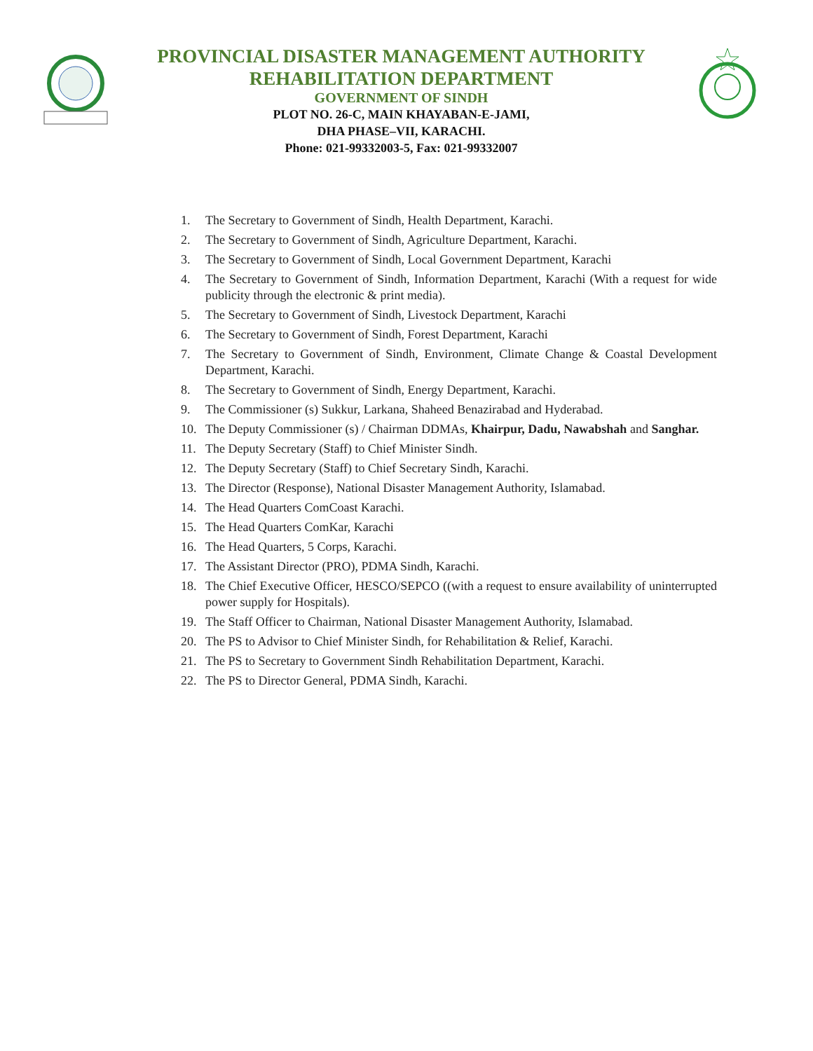PROVINCIAL DISASTER MANAGEMENT AUTHORITY
REHABILITATION DEPARTMENT
GOVERNMENT OF SINDH
PLOT NO. 26-C, MAIN KHAYABAN-E-JAMI,
DHA PHASE–VII, KARACHI.
Phone: 021-99332003-5, Fax: 021-99332007
1. The Secretary to Government of Sindh, Health Department, Karachi.
2. The Secretary to Government of Sindh, Agriculture Department, Karachi.
3. The Secretary to Government of Sindh, Local Government Department, Karachi
4. The Secretary to Government of Sindh, Information Department, Karachi (With a request for wide publicity through the electronic & print media).
5. The Secretary to Government of Sindh, Livestock Department, Karachi
6. The Secretary to Government of Sindh, Forest Department, Karachi
7. The Secretary to Government of Sindh, Environment, Climate Change & Coastal Development Department, Karachi.
8. The Secretary to Government of Sindh, Energy Department, Karachi.
9. The Commissioner (s) Sukkur, Larkana, Shaheed Benazirabad and Hyderabad.
10. The Deputy Commissioner (s) / Chairman DDMAs, Khairpur, Dadu, Nawabshah and Sanghar.
11. The Deputy Secretary (Staff) to Chief Minister Sindh.
12. The Deputy Secretary (Staff) to Chief Secretary Sindh, Karachi.
13. The Director (Response), National Disaster Management Authority, Islamabad.
14. The Head Quarters ComCoast Karachi.
15. The Head Quarters ComKar, Karachi
16. The Head Quarters, 5 Corps, Karachi.
17. The Assistant Director (PRO), PDMA Sindh, Karachi.
18. The Chief Executive Officer, HESCO/SEPCO ((with a request to ensure availability of uninterrupted power supply for Hospitals).
19. The Staff Officer to Chairman, National Disaster Management Authority, Islamabad.
20. The PS to Advisor to Chief Minister Sindh, for Rehabilitation & Relief, Karachi.
21. The PS to Secretary to Government Sindh Rehabilitation Department, Karachi.
22. The PS to Director General, PDMA Sindh, Karachi.